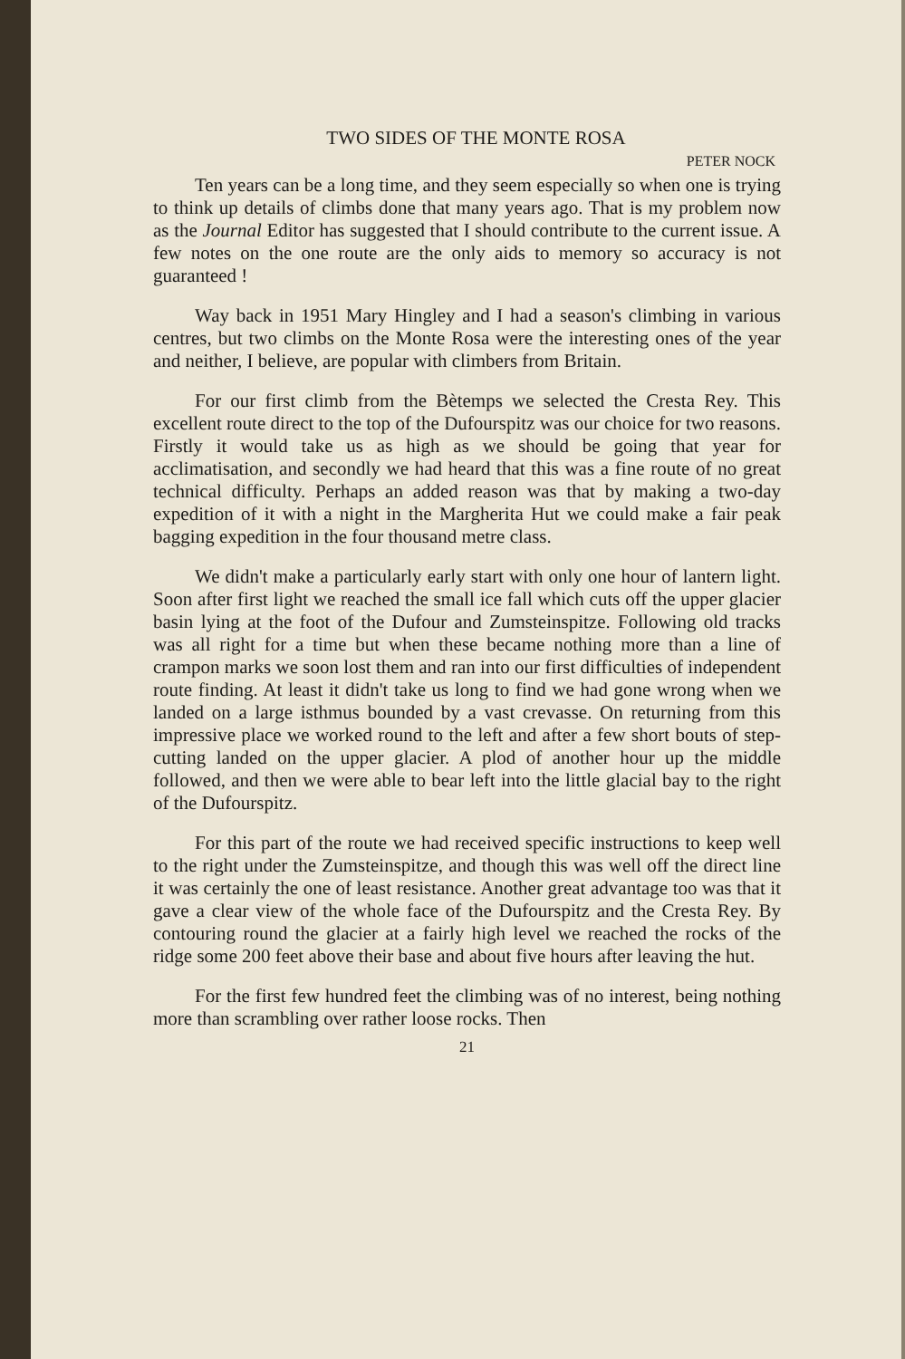TWO SIDES OF THE MONTE ROSA
PETER NOCK
Ten years can be a long time, and they seem especially so when one is trying to think up details of climbs done that many years ago. That is my problem now as the Journal Editor has suggested that I should contribute to the current issue. A few notes on the one route are the only aids to memory so accuracy is not guaranteed !
Way back in 1951 Mary Hingley and I had a season's climbing in various centres, but two climbs on the Monte Rosa were the interesting ones of the year and neither, I believe, are popular with climbers from Britain.
For our first climb from the Bètemps we selected the Cresta Rey. This excellent route direct to the top of the Dufourspitz was our choice for two reasons. Firstly it would take us as high as we should be going that year for acclimatisation, and secondly we had heard that this was a fine route of no great technical difficulty. Perhaps an added reason was that by making a two-day expedition of it with a night in the Margherita Hut we could make a fair peak bagging expedition in the four thousand metre class.
We didn't make a particularly early start with only one hour of lantern light. Soon after first light we reached the small ice fall which cuts off the upper glacier basin lying at the foot of the Dufour and Zumsteinspitze. Following old tracks was all right for a time but when these became nothing more than a line of crampon marks we soon lost them and ran into our first difficulties of independent route finding. At least it didn't take us long to find we had gone wrong when we landed on a large isthmus bounded by a vast crevasse. On returning from this impressive place we worked round to the left and after a few short bouts of step-cutting landed on the upper glacier. A plod of another hour up the middle followed, and then we were able to bear left into the little glacial bay to the right of the Dufourspitz.
For this part of the route we had received specific instructions to keep well to the right under the Zumsteinspitze, and though this was well off the direct line it was certainly the one of least resistance. Another great advantage too was that it gave a clear view of the whole face of the Dufourspitz and the Cresta Rey. By contouring round the glacier at a fairly high level we reached the rocks of the ridge some 200 feet above their base and about five hours after leaving the hut.
For the first few hundred feet the climbing was of no interest, being nothing more than scrambling over rather loose rocks. Then
21